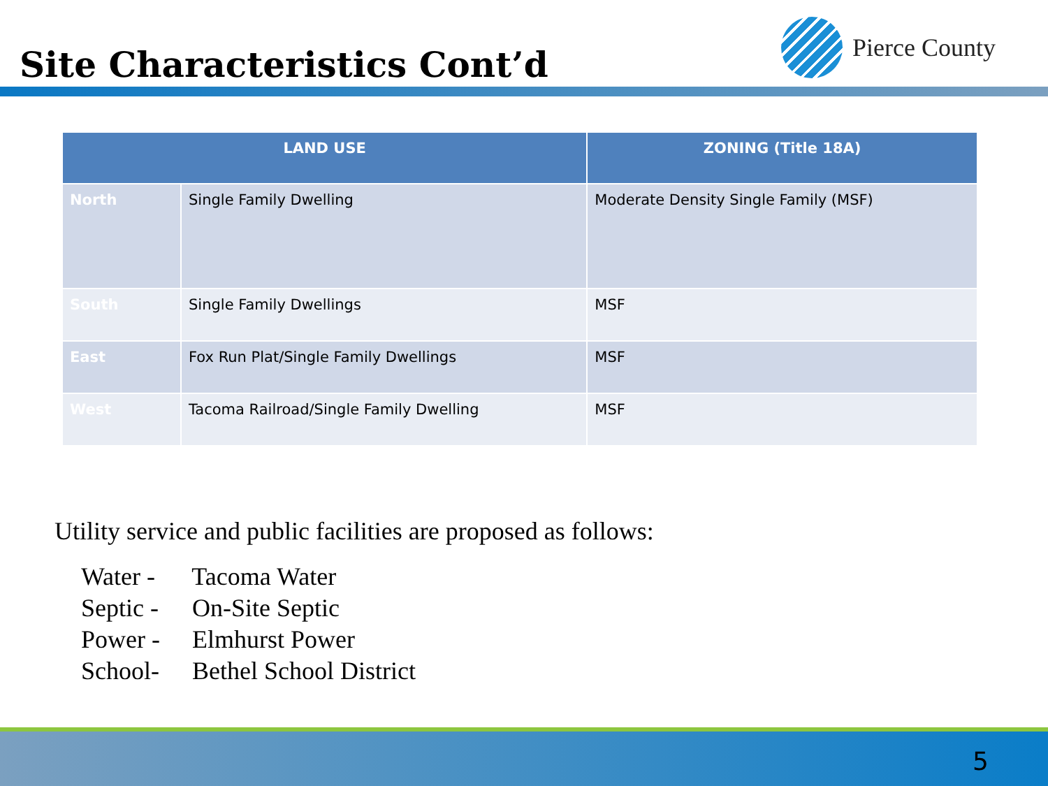Site Characteristics Cont’d
Pierce County
| LAND USE | | ZONING (Title 18A) |
| --- | --- | --- |
| North | Single Family Dwelling | Moderate Density Single Family (MSF) |
| South | Single Family Dwellings | MSF |
| East | Fox Run Plat/Single Family Dwellings | MSF |
| West | Tacoma Railroad/Single Family Dwelling | MSF |
Utility service and public facilities are proposed as follows:
Water - Tacoma Water
Septic - On-Site Septic
Power - Elmhurst Power
School- Bethel School District
5